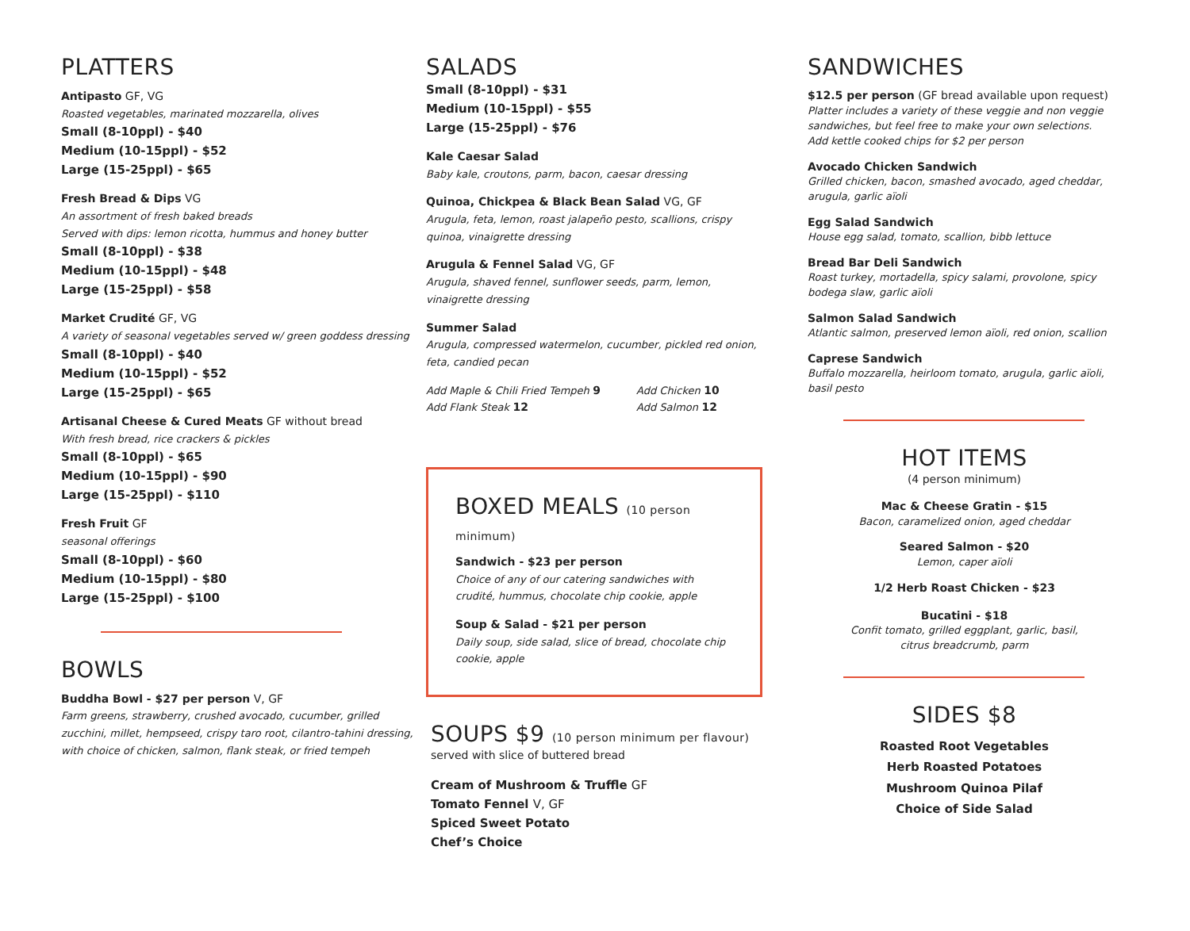PLATTERS
Antipasto GF, VG
Roasted vegetables, marinated mozzarella, olives
Small (8-10ppl) - $40
Medium (10-15ppl) - $52
Large (15-25ppl) - $65
Fresh Bread & Dips VG
An assortment of fresh baked breads
Served with dips: lemon ricotta, hummus and honey butter
Small (8-10ppl) - $38
Medium (10-15ppl) - $48
Large (15-25ppl) - $58
Market Crudité GF, VG
A variety of seasonal vegetables served w/ green goddess dressing
Small (8-10ppl) - $40
Medium (10-15ppl) - $52
Large (15-25ppl) - $65
Artisanal Cheese & Cured Meats GF without bread
With fresh bread, rice crackers & pickles
Small (8-10ppl) - $65
Medium (10-15ppl) - $90
Large (15-25ppl) - $110
Fresh Fruit GF
seasonal offerings
Small (8-10ppl) - $60
Medium (10-15ppl) - $80
Large (15-25ppl) - $100
BOWLS
Buddha Bowl - $27 per person V, GF
Farm greens, strawberry, crushed avocado, cucumber, grilled zucchini, millet, hempseed, crispy taro root, cilantro-tahini dressing, with choice of chicken, salmon, flank steak, or fried tempeh
SALADS
Small (8-10ppl) - $31
Medium (10-15ppl) - $55
Large (15-25ppl) - $76
Kale Caesar Salad
Baby kale, croutons, parm, bacon, caesar dressing
Quinoa, Chickpea & Black Bean Salad VG, GF
Arugula, feta, lemon, roast jalapeño pesto, scallions, crispy quinoa, vinaigrette dressing
Arugula & Fennel Salad VG, GF
Arugula, shaved fennel, sunflower seeds, parm, lemon, vinaigrette dressing
Summer Salad
Arugula, compressed watermelon, cucumber, pickled red onion, feta, candied pecan
Add Maple & Chili Fried Tempeh 9
Add Flank Steak 12
Add Chicken 10
Add Salmon 12
BOXED MEALS (10 person minimum)
Sandwich - $23 per person
Choice of any of our catering sandwiches with crudité, hummus, chocolate chip cookie, apple
Soup & Salad - $21 per person
Daily soup, side salad, slice of bread, chocolate chip cookie, apple
SOUPS $9 (10 person minimum per flavour)
served with slice of buttered bread
Cream of Mushroom & Truffle GF
Tomato Fennel V, GF
Spiced Sweet Potato
Chef’s Choice
SANDWICHES
$12.5 per person (GF bread available upon request)
Platter includes a variety of these veggie and non veggie sandwiches, but feel free to make your own selections.
Add kettle cooked chips for $2 per person
Avocado Chicken Sandwich
Grilled chicken, bacon, smashed avocado, aged cheddar, arugula, garlic aïoli
Egg Salad Sandwich
House egg salad, tomato, scallion, bibb lettuce
Bread Bar Deli Sandwich
Roast turkey, mortadella, spicy salami, provolone, spicy bodega slaw, garlic aïoli
Salmon Salad Sandwich
Atlantic salmon, preserved lemon aïoli, red onion, scallion
Caprese Sandwich
Buffalo mozzarella, heirloom tomato, arugula, garlic aïoli, basil pesto
HOT ITEMS
(4 person minimum)
Mac & Cheese Gratin - $15
Bacon, caramelized onion, aged cheddar
Seared Salmon - $20
Lemon, caper aïoli
1/2 Herb Roast Chicken - $23
Bucatini - $18
Confit tomato, grilled eggplant, garlic, basil,
citrus breadcrumb, parm
SIDES $8
Roasted Root Vegetables
Herb Roasted Potatoes
Mushroom Quinoa Pilaf
Choice of Side Salad